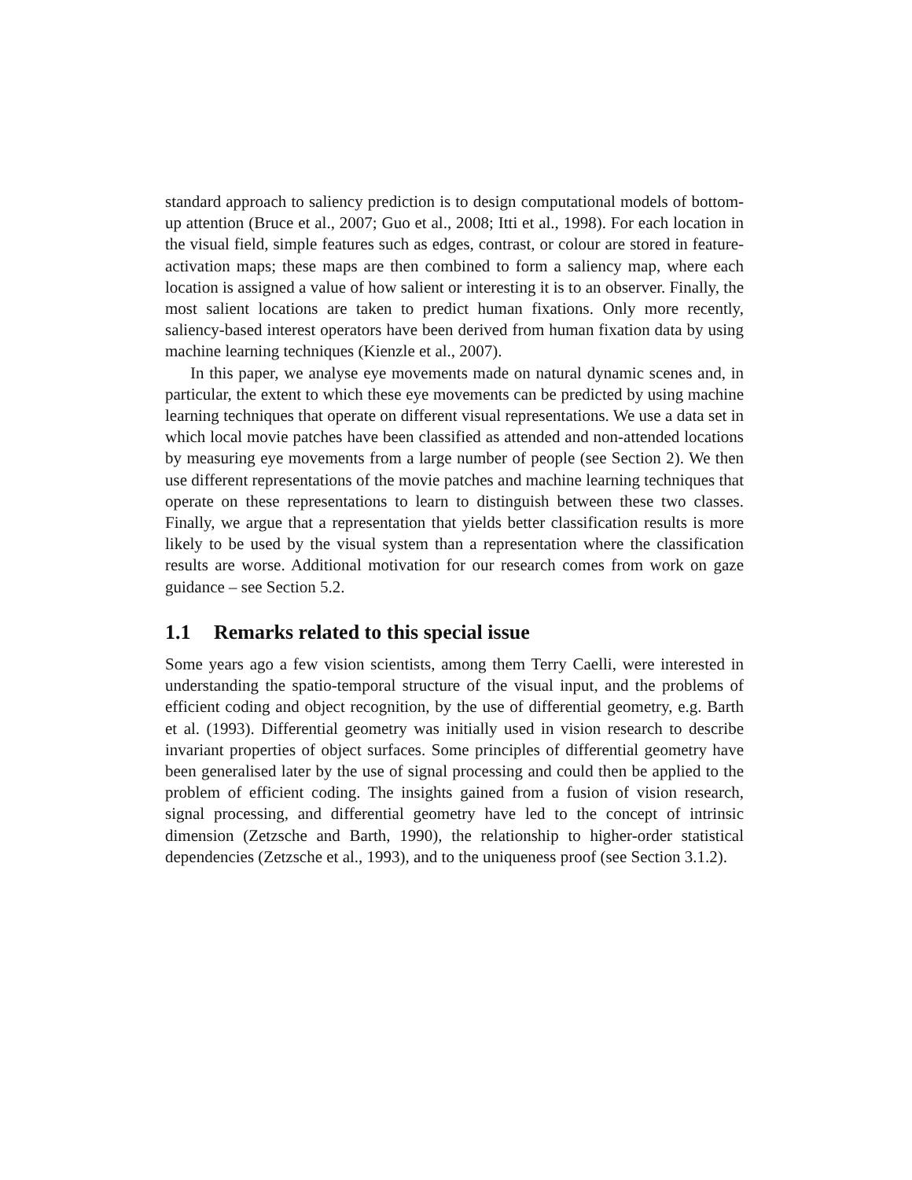standard approach to saliency prediction is to design computational models of bottom-up attention (Bruce et al., 2007; Guo et al., 2008; Itti et al., 1998). For each location in the visual field, simple features such as edges, contrast, or colour are stored in feature-activation maps; these maps are then combined to form a saliency map, where each location is assigned a value of how salient or interesting it is to an observer. Finally, the most salient locations are taken to predict human fixations. Only more recently, saliency-based interest operators have been derived from human fixation data by using machine learning techniques (Kienzle et al., 2007).
In this paper, we analyse eye movements made on natural dynamic scenes and, in particular, the extent to which these eye movements can be predicted by using machine learning techniques that operate on different visual representations. We use a data set in which local movie patches have been classified as attended and non-attended locations by measuring eye movements from a large number of people (see Section 2). We then use different representations of the movie patches and machine learning techniques that operate on these representations to learn to distinguish between these two classes. Finally, we argue that a representation that yields better classification results is more likely to be used by the visual system than a representation where the classification results are worse. Additional motivation for our research comes from work on gaze guidance – see Section 5.2.
1.1 Remarks related to this special issue
Some years ago a few vision scientists, among them Terry Caelli, were interested in understanding the spatio-temporal structure of the visual input, and the problems of efficient coding and object recognition, by the use of differential geometry, e.g. Barth et al. (1993). Differential geometry was initially used in vision research to describe invariant properties of object surfaces. Some principles of differential geometry have been generalised later by the use of signal processing and could then be applied to the problem of efficient coding. The insights gained from a fusion of vision research, signal processing, and differential geometry have led to the concept of intrinsic dimension (Zetzsche and Barth, 1990), the relationship to higher-order statistical dependencies (Zetzsche et al., 1993), and to the uniqueness proof (see Section 3.1.2).